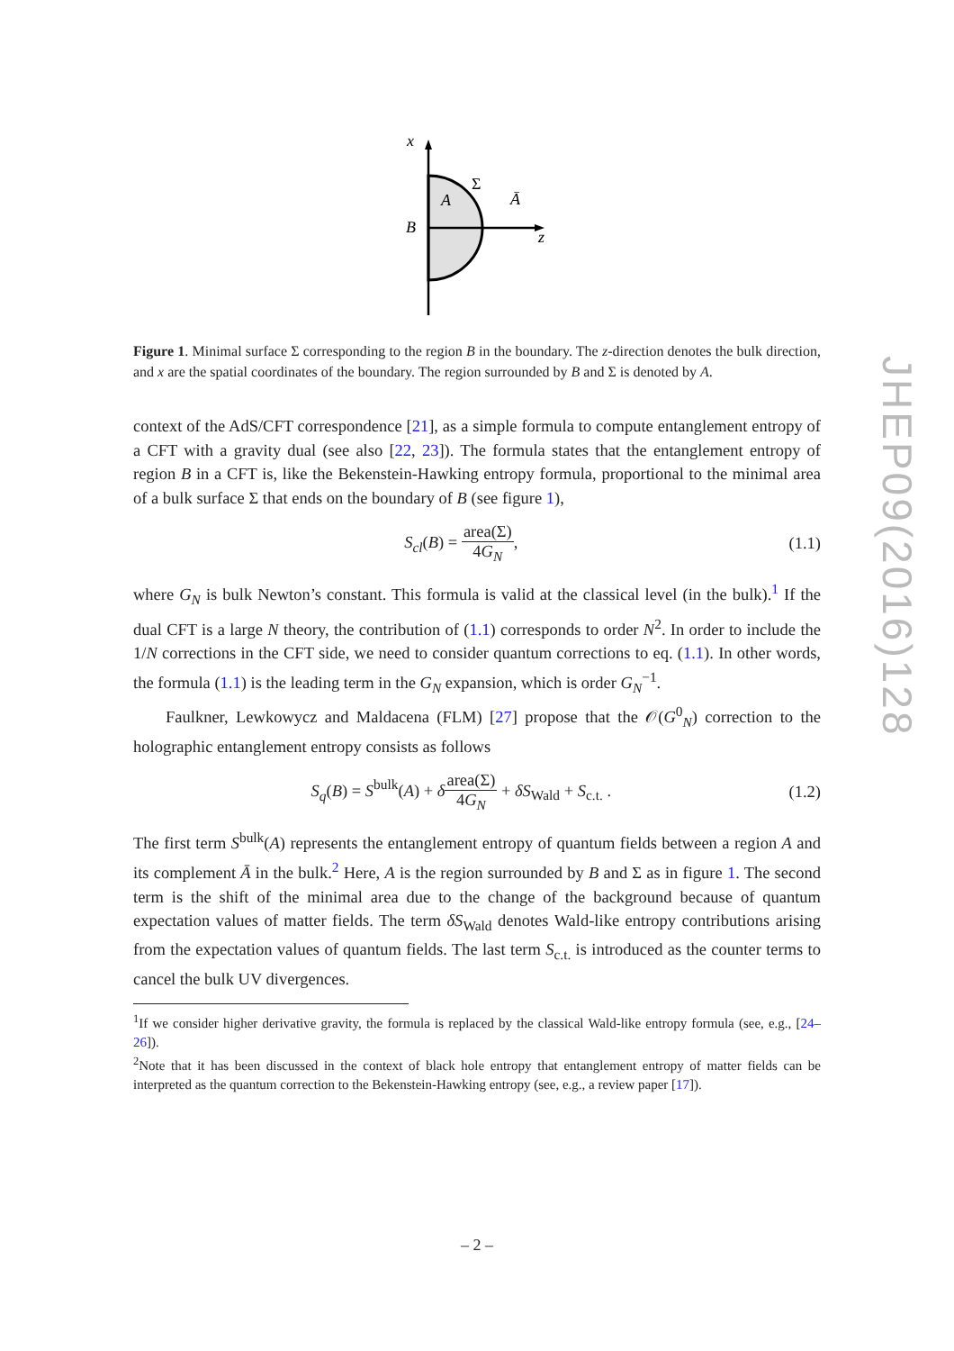x
A
Σ
Ā
B
z
Figure 1. Minimal surface Σ corresponding to the region B in the boundary. The z-direction denotes the bulk direction, and x are the spatial coordinates of the boundary. The region surrounded by B and Σ is denoted by A.
context of the AdS/CFT correspondence [21], as a simple formula to compute entanglement entropy of a CFT with a gravity dual (see also [22, 23]). The formula states that the entanglement entropy of region B in a CFT is, like the Bekenstein-Hawking entropy formula, proportional to the minimal area of a bulk surface Σ that ends on the boundary of B (see figure 1),
S<sub>cl</sub>(B) = area(Σ) 4G<sub>N</sub>, (1.1)
where G<sub>N</sub> is bulk Newton’s constant. This formula is valid at the classical level (in the bulk).<sup>1</sup> If the dual CFT is a large N theory, the contribution of (1.1) corresponds to order N<sup>2</sup>. In order to include the 1/N corrections in the CFT side, we need to consider quantum corrections to eq. (1.1). In other words, the formula (1.1) is the leading term in the G<sub>N</sub> expansion, which is order G<sub>N</sub><sup>−1</sup>.
Faulkner, Lewkowycz and Maldacena (FLM) [27] propose that the 𝒪(G<sup>0</sup><sub>N</sub>) correction to the holographic entanglement entropy consists as follows
S<sub>q</sub>(B) = S<sup>bulk</sup>(A) + δarea(Σ) 4G<sub>N</sub> + δS<sub>Wald</sub> + S<sub>c.t.</sub> . (1.2)
The first term S<sup>bulk</sup>(A) represents the entanglement entropy of quantum fields between a region A and its complement Ā in the bulk.<sup>2</sup> Here, A is the region surrounded by B and Σ as in figure 1. The second term is the shift of the minimal area due to the change of the background because of quantum expectation values of matter fields. The term δS<sub>Wald</sub> denotes Wald-like entropy contributions arising from the expectation values of quantum fields. The last term S<sub>c.t.</sub> is introduced as the counter terms to cancel the bulk UV divergences.
<sup>1</sup> If we consider higher derivative gravity, the formula is replaced by the classical Wald-like entropy formula (see, e.g., [24–26]).
<sup>2</sup> Note that it has been discussed in the context of black hole entropy that entanglement entropy of matter fields can be interpreted as the quantum correction to the Bekenstein-Hawking entropy (see, e.g., a review paper [17]).
JHEP09(2016)128
– 2 –